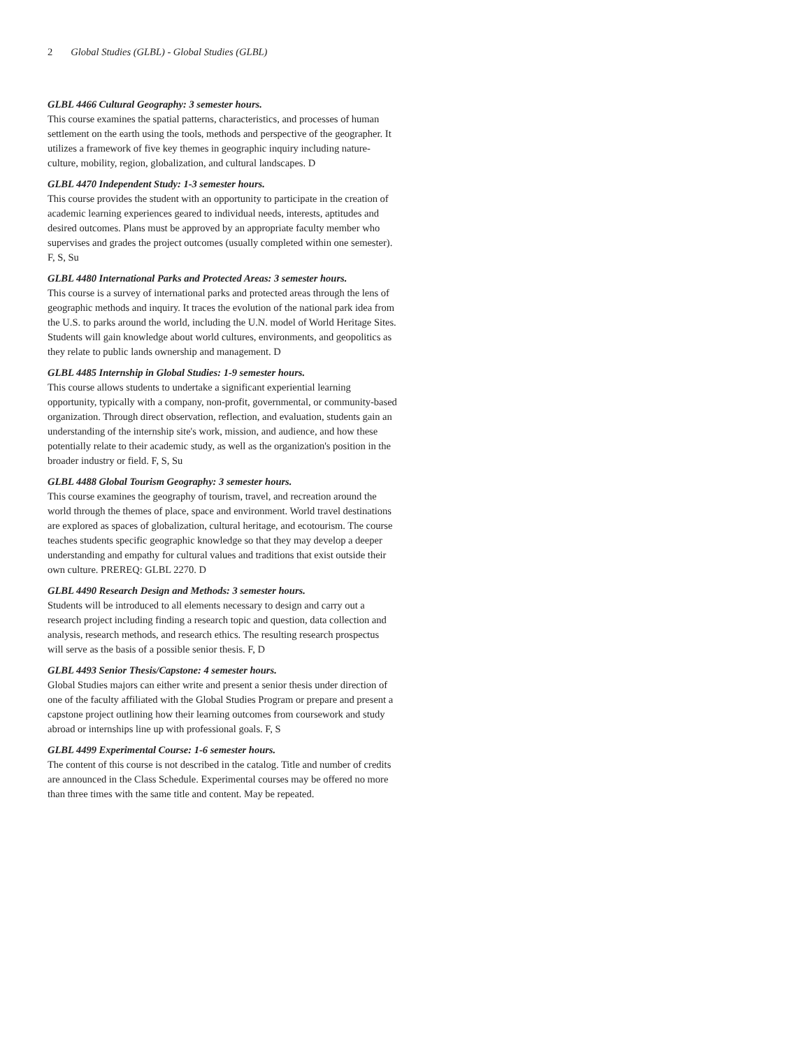2 Global Studies (GLBL) - Global Studies (GLBL)
GLBL 4466 Cultural Geography: 3 semester hours.
This course examines the spatial patterns, characteristics, and processes of human settlement on the earth using the tools, methods and perspective of the geographer. It utilizes a framework of five key themes in geographic inquiry including nature-culture, mobility, region, globalization, and cultural landscapes. D
GLBL 4470 Independent Study: 1-3 semester hours.
This course provides the student with an opportunity to participate in the creation of academic learning experiences geared to individual needs, interests, aptitudes and desired outcomes. Plans must be approved by an appropriate faculty member who supervises and grades the project outcomes (usually completed within one semester). F, S, Su
GLBL 4480 International Parks and Protected Areas: 3 semester hours.
This course is a survey of international parks and protected areas through the lens of geographic methods and inquiry. It traces the evolution of the national park idea from the U.S. to parks around the world, including the U.N. model of World Heritage Sites. Students will gain knowledge about world cultures, environments, and geopolitics as they relate to public lands ownership and management. D
GLBL 4485 Internship in Global Studies: 1-9 semester hours.
This course allows students to undertake a significant experiential learning opportunity, typically with a company, non-profit, governmental, or community-based organization. Through direct observation, reflection, and evaluation, students gain an understanding of the internship site's work, mission, and audience, and how these potentially relate to their academic study, as well as the organization's position in the broader industry or field. F, S, Su
GLBL 4488 Global Tourism Geography: 3 semester hours.
This course examines the geography of tourism, travel, and recreation around the world through the themes of place, space and environment. World travel destinations are explored as spaces of globalization, cultural heritage, and ecotourism. The course teaches students specific geographic knowledge so that they may develop a deeper understanding and empathy for cultural values and traditions that exist outside their own culture. PREREQ: GLBL 2270. D
GLBL 4490 Research Design and Methods: 3 semester hours.
Students will be introduced to all elements necessary to design and carry out a research project including finding a research topic and question, data collection and analysis, research methods, and research ethics. The resulting research prospectus will serve as the basis of a possible senior thesis. F, D
GLBL 4493 Senior Thesis/Capstone: 4 semester hours.
Global Studies majors can either write and present a senior thesis under direction of one of the faculty affiliated with the Global Studies Program or prepare and present a capstone project outlining how their learning outcomes from coursework and study abroad or internships line up with professional goals. F, S
GLBL 4499 Experimental Course: 1-6 semester hours.
The content of this course is not described in the catalog. Title and number of credits are announced in the Class Schedule. Experimental courses may be offered no more than three times with the same title and content. May be repeated.